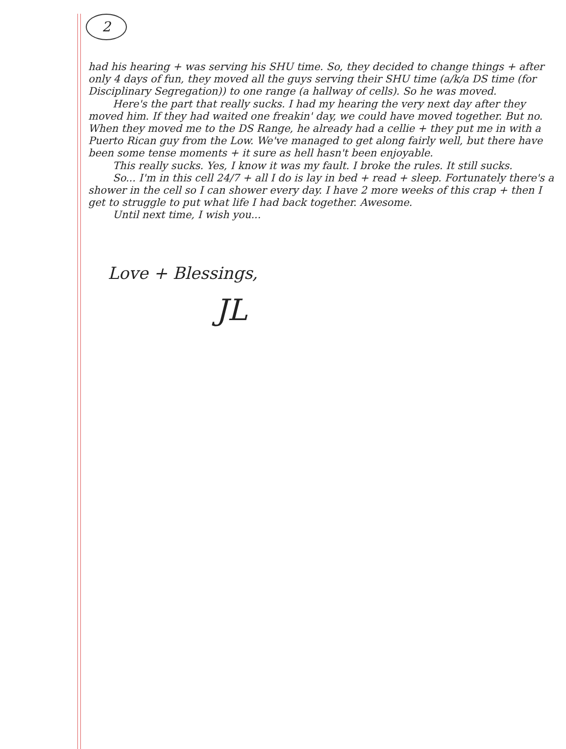2
had his hearing + was serving his SHU time. So, they decided to change things + after only 4 days of fun, they moved all the guys serving their SHU time (a/k/a DS time (for Disciplinary Segregation)) to one range (a hallway of cells). So he was moved.
Here's the part that really sucks. I had my hearing the very next day after they moved him. If they had waited one freakin' day, we could have moved together. But no. When they moved me to the DS Range, he already had a cellie + they put me in with a Puerto Rican guy from the Low. We've managed to get along fairly well, but there have been some tense moments + it sure as hell hasn't been enjoyable.
This really sucks. Yes, I know it was my fault. I broke the rules. It still sucks.
So... I'm in this cell 24/7 + all I do is lay in bed + read + sleep. Fortunately there's a shower in the cell so I can shower every day. I have 2 more weeks of this crap + then I get to struggle to put what life I had back together. Awesome.
Until next time, I wish you...
Love + Blessings,
JL